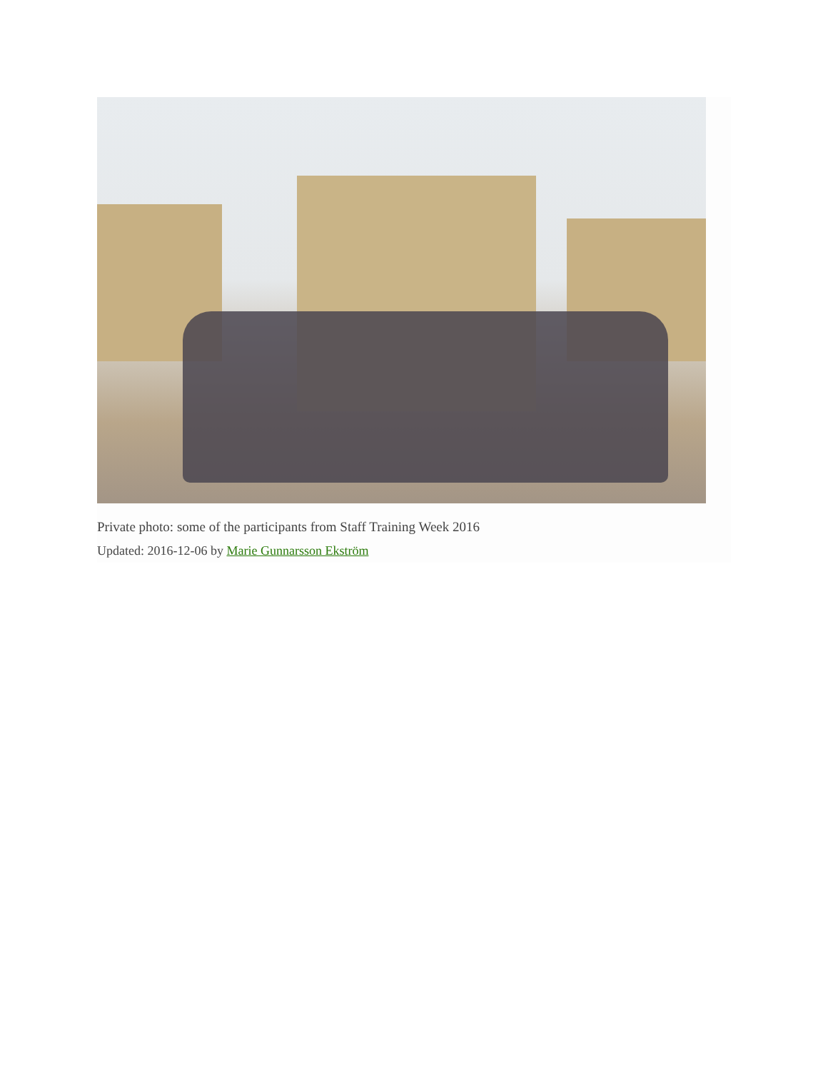Private photo: some of the participants from Staff Training Week 2016
Updated: 2016-12-06 by Marie Gunnarsson Ekström